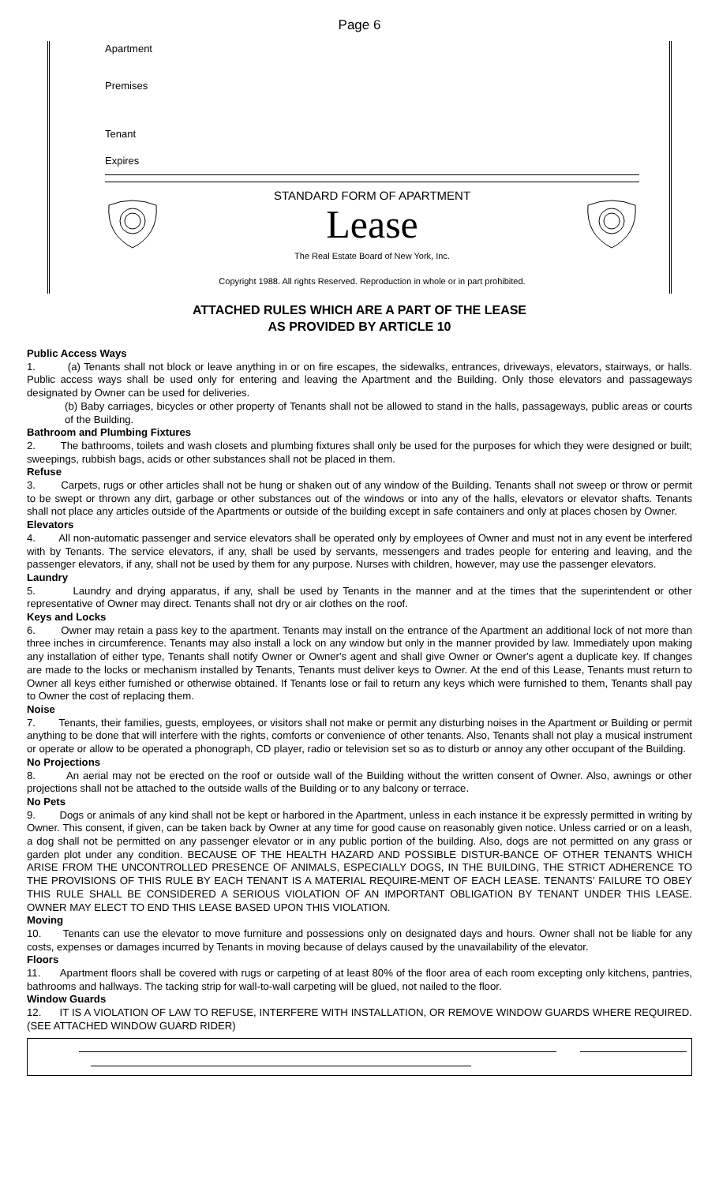Page 6
Apartment
Premises
Tenant
Expires
STANDARD FORM OF APARTMENT
Lease
The Real Estate Board of New York, Inc.
Copyright 1988. All rights Reserved. Reproduction in whole or in part prohibited.
ATTACHED RULES WHICH ARE A PART OF THE LEASE
AS PROVIDED BY ARTICLE 10
Public Access Ways
1. (a) Tenants shall not block or leave anything in or on fire escapes, the sidewalks, entrances, driveways, elevators, stairways, or halls. Public access ways shall be used only for entering and leaving the Apartment and the Building. Only those elevators and passageways designated by Owner can be used for deliveries.
(b) Baby carriages, bicycles or other property of Tenants shall not be allowed to stand in the halls, passageways, public areas or courts of the Building.
Bathroom and Plumbing Fixtures
2. The bathrooms, toilets and wash closets and plumbing fixtures shall only be used for the purposes for which they were designed or built; sweepings, rubbish bags, acids or other substances shall not be placed in them.
Refuse
3. Carpets, rugs or other articles shall not be hung or shaken out of any window of the Building. Tenants shall not sweep or throw or permit to be swept or thrown any dirt, garbage or other substances out of the windows or into any of the halls, elevators or elevator shafts. Tenants shall not place any articles outside of the Apartments or outside of the building except in safe containers and only at places chosen by Owner.
Elevators
4. All non-automatic passenger and service elevators shall be operated only by employees of Owner and must not in any event be interfered with by Tenants. The service elevators, if any, shall be used by servants, messengers and trades people for entering and leaving, and the passenger elevators, if any, shall not be used by them for any purpose. Nurses with children, however, may use the passenger elevators.
Laundry
5. Laundry and drying apparatus, if any, shall be used by Tenants in the manner and at the times that the superintendent or other representative of Owner may direct. Tenants shall not dry or air clothes on the roof.
Keys and Locks
6. Owner may retain a pass key to the apartment. Tenants may install on the entrance of the Apartment an additional lock of not more than three inches in circumference. Tenants may also install a lock on any window but only in the manner provided by law. Immediately upon making any installation of either type, Tenants shall notify Owner or Owner's agent and shall give Owner or Owner's agent a duplicate key. If changes are made to the locks or mechanism installed by Tenants, Tenants must deliver keys to Owner. At the end of this Lease, Tenants must return to Owner all keys either furnished or otherwise obtained. If Tenants lose or fail to return any keys which were furnished to them, Tenants shall pay to Owner the cost of replacing them.
Noise
7. Tenants, their families, guests, employees, or visitors shall not make or permit any disturbing noises in the Apartment or Building or permit anything to be done that will interfere with the rights, comforts or convenience of other tenants. Also, Tenants shall not play a musical instrument or operate or allow to be operated a phonograph, CD player, radio or television set so as to disturb or annoy any other occupant of the Building.
No Projections
8. An aerial may not be erected on the roof or outside wall of the Building without the written consent of Owner. Also, awnings or other projections shall not be attached to the outside walls of the Building or to any balcony or terrace.
No Pets
9. Dogs or animals of any kind shall not be kept or harbored in the Apartment, unless in each instance it be expressly permitted in writing by Owner. This consent, if given, can be taken back by Owner at any time for good cause on reasonably given notice. Unless carried or on a leash, a dog shall not be permitted on any passenger elevator or in any public portion of the building. Also, dogs are not permitted on any grass or garden plot under any condition. BECAUSE OF THE HEALTH HAZARD AND POSSIBLE DISTUR-BANCE OF OTHER TENANTS WHICH ARISE FROM THE UNCONTROLLED PRESENCE OF ANIMALS, ESPECIALLY DOGS, IN THE BUILDING, THE STRICT ADHERENCE TO THE PROVISIONS OF THIS RULE BY EACH TENANT IS A MATERIAL REQUIRE-MENT OF EACH LEASE. TENANTS' FAILURE TO OBEY THIS RULE SHALL BE CONSIDERED A SERIOUS VIOLATION OF AN IMPORTANT OBLIGATION BY TENANT UNDER THIS LEASE. OWNER MAY ELECT TO END THIS LEASE BASED UPON THIS VIOLATION.
Moving
10. Tenants can use the elevator to move furniture and possessions only on designated days and hours. Owner shall not be liable for any costs, expenses or damages incurred by Tenants in moving because of delays caused by the unavailability of the elevator.
Floors
11. Apartment floors shall be covered with rugs or carpeting of at least 80% of the floor area of each room excepting only kitchens, pantries, bathrooms and hallways. The tacking strip for wall-to-wall carpeting will be glued, not nailed to the floor.
Window Guards
12. IT IS A VIOLATION OF LAW TO REFUSE, INTERFERE WITH INSTALLATION, OR REMOVE WINDOW GUARDS WHERE REQUIRED. (SEE ATTACHED WINDOW GUARD RIDER)